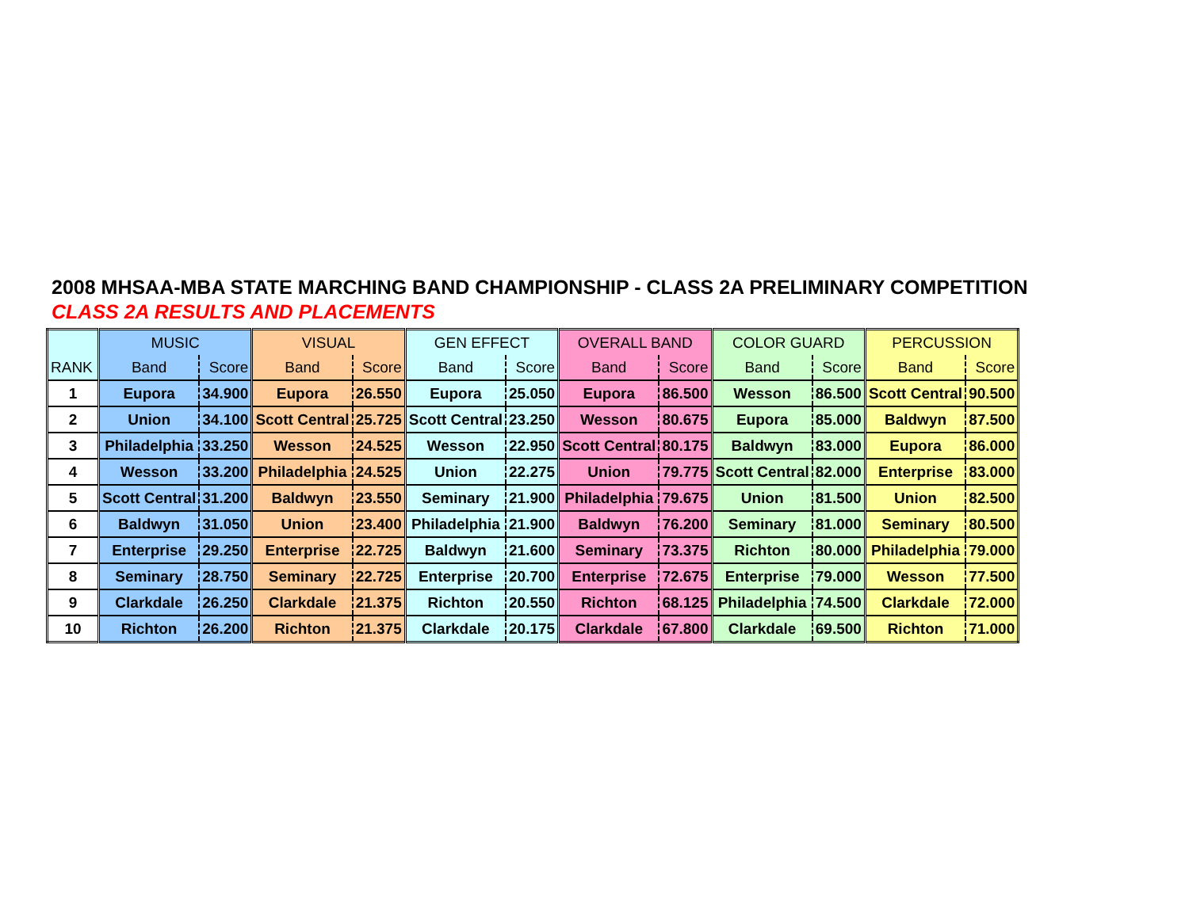2008 MHSAA-MBA STATE MARCHING BAND CHAMPIONSHIP - CLASS 2A PRELIMINARY COMPETITION
CLASS 2A RESULTS AND PLACEMENTS
| | MUSIC | | VISUAL | | GEN EFFECT | | OVERALL BAND | | COLOR GUARD | | PERCUSSION | |
| --- | --- | --- | --- | --- | --- | --- | --- | --- | --- | --- | --- | --- |
| RANK | Band | Score | Band | Score | Band | Score | Band | Score | Band | Score | Band | Score |
| 1 | Eupora | 34.900 | Eupora | 26.550 | Eupora | 25.050 | Eupora | 86.500 | Wesson | 86.500 | Scott Central | 90.500 |
| 2 | Union | 34.100 | Scott Central | 25.725 | Scott Central | 23.250 | Wesson | 80.675 | Eupora | 85.000 | Baldwyn | 87.500 |
| 3 | Philadelphia | 33.250 | Wesson | 24.525 | Wesson | 22.950 | Scott Central | 80.175 | Baldwyn | 83.000 | Eupora | 86.000 |
| 4 | Wesson | 33.200 | Philadelphia | 24.525 | Union | 22.275 | Union | 79.775 | Scott Central | 82.000 | Enterprise | 83.000 |
| 5 | Scott Central | 31.200 | Baldwyn | 23.550 | Seminary | 21.900 | Philadelphia | 79.675 | Union | 81.500 | Union | 82.500 |
| 6 | Baldwyn | 31.050 | Union | 23.400 | Philadelphia | 21.900 | Baldwyn | 76.200 | Seminary | 81.000 | Seminary | 80.500 |
| 7 | Enterprise | 29.250 | Enterprise | 22.725 | Baldwyn | 21.600 | Seminary | 73.375 | Richton | 80.000 | Philadelphia | 79.000 |
| 8 | Seminary | 28.750 | Seminary | 22.725 | Enterprise | 20.700 | Enterprise | 72.675 | Enterprise | 79.000 | Wesson | 77.500 |
| 9 | Clarkdale | 26.250 | Clarkdale | 21.375 | Richton | 20.550 | Richton | 68.125 | Philadelphia | 74.500 | Clarkdale | 72.000 |
| 10 | Richton | 26.200 | Richton | 21.375 | Clarkdale | 20.175 | Clarkdale | 67.800 | Clarkdale | 69.500 | Richton | 71.000 |